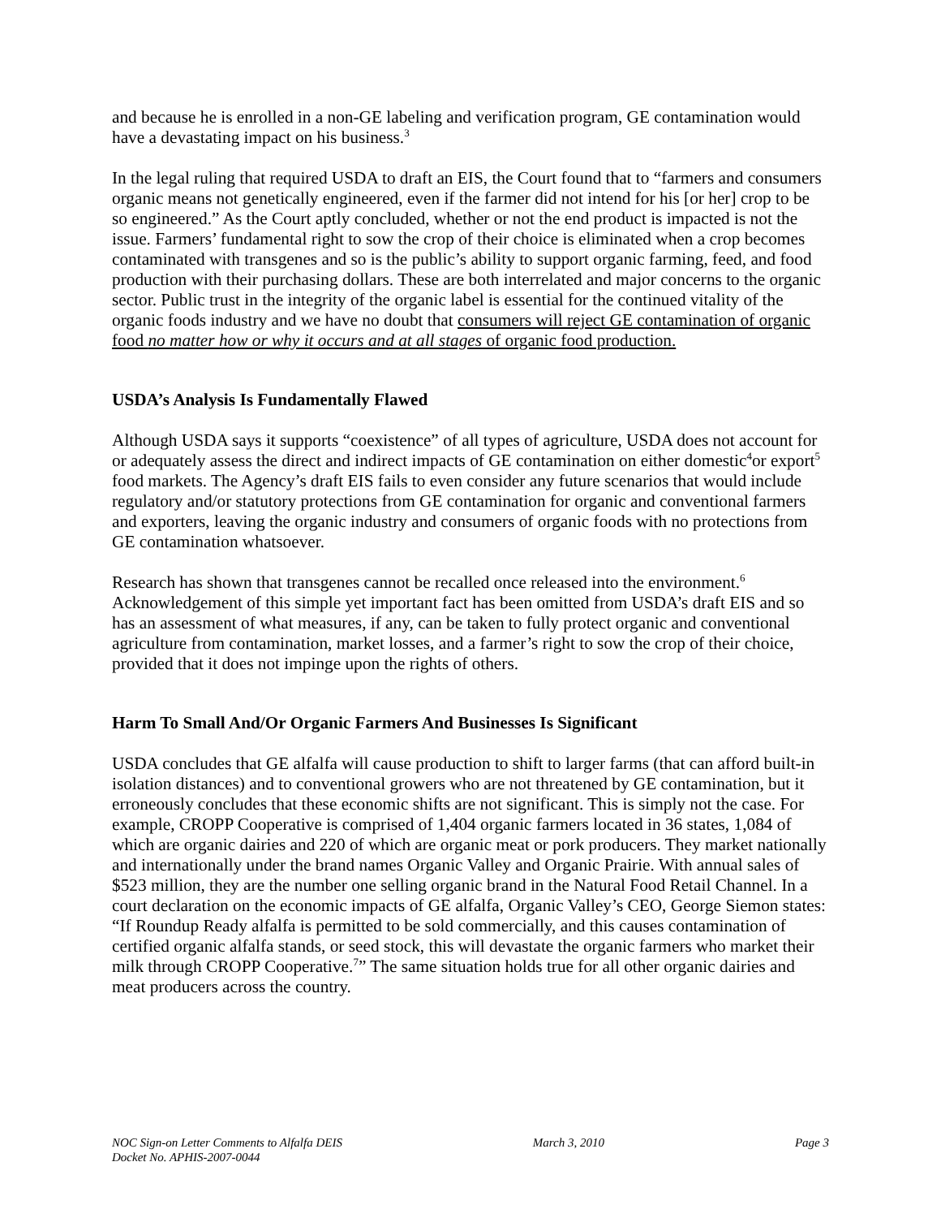and because he is enrolled in a non-GE labeling and verification program, GE contamination would have a devastating impact on his business.<sup>3</sup>
In the legal ruling that required USDA to draft an EIS, the Court found that to “farmers and consumers organic means not genetically engineered, even if the farmer did not intend for his [or her] crop to be so engineered.” As the Court aptly concluded, whether or not the end product is impacted is not the issue. Farmers’ fundamental right to sow the crop of their choice is eliminated when a crop becomes contaminated with transgenes and so is the public’s ability to support organic farming, feed, and food production with their purchasing dollars. These are both interrelated and major concerns to the organic sector. Public trust in the integrity of the organic label is essential for the continued vitality of the organic foods industry and we have no doubt that consumers will reject GE contamination of organic food no matter how or why it occurs and at all stages of organic food production.
USDA’s Analysis Is Fundamentally Flawed
Although USDA says it supports “coexistence” of all types of agriculture, USDA does not account for or adequately assess the direct and indirect impacts of GE contamination on either domestic<sup>4</sup>or export<sup>5</sup> food markets. The Agency’s draft EIS fails to even consider any future scenarios that would include regulatory and/or statutory protections from GE contamination for organic and conventional farmers and exporters, leaving the organic industry and consumers of organic foods with no protections from GE contamination whatsoever.
Research has shown that transgenes cannot be recalled once released into the environment.<sup>6</sup> Acknowledgement of this simple yet important fact has been omitted from USDA’s draft EIS and so has an assessment of what measures, if any, can be taken to fully protect organic and conventional agriculture from contamination, market losses, and a farmer’s right to sow the crop of their choice, provided that it does not impinge upon the rights of others.
Harm To Small And/Or Organic Farmers And Businesses Is Significant
USDA concludes that GE alfalfa will cause production to shift to larger farms (that can afford built-in isolation distances) and to conventional growers who are not threatened by GE contamination, but it erroneously concludes that these economic shifts are not significant. This is simply not the case. For example, CROPP Cooperative is comprised of 1,404 organic farmers located in 36 states, 1,084 of which are organic dairies and 220 of which are organic meat or pork producers. They market nationally and internationally under the brand names Organic Valley and Organic Prairie. With annual sales of $523 million, they are the number one selling organic brand in the Natural Food Retail Channel. In a court declaration on the economic impacts of GE alfalfa, Organic Valley’s CEO, George Siemon states: “If Roundup Ready alfalfa is permitted to be sold commercially, and this causes contamination of certified organic alfalfa stands, or seed stock, this will devastate the organic farmers who market their milk through CROPP Cooperative.<sup>7</sup>” The same situation holds true for all other organic dairies and meat producers across the country.
NOC Sign-on Letter Comments to Alfalfa DEIS
Docket No. APHIS-2007-0044
March 3, 2010 Page 3